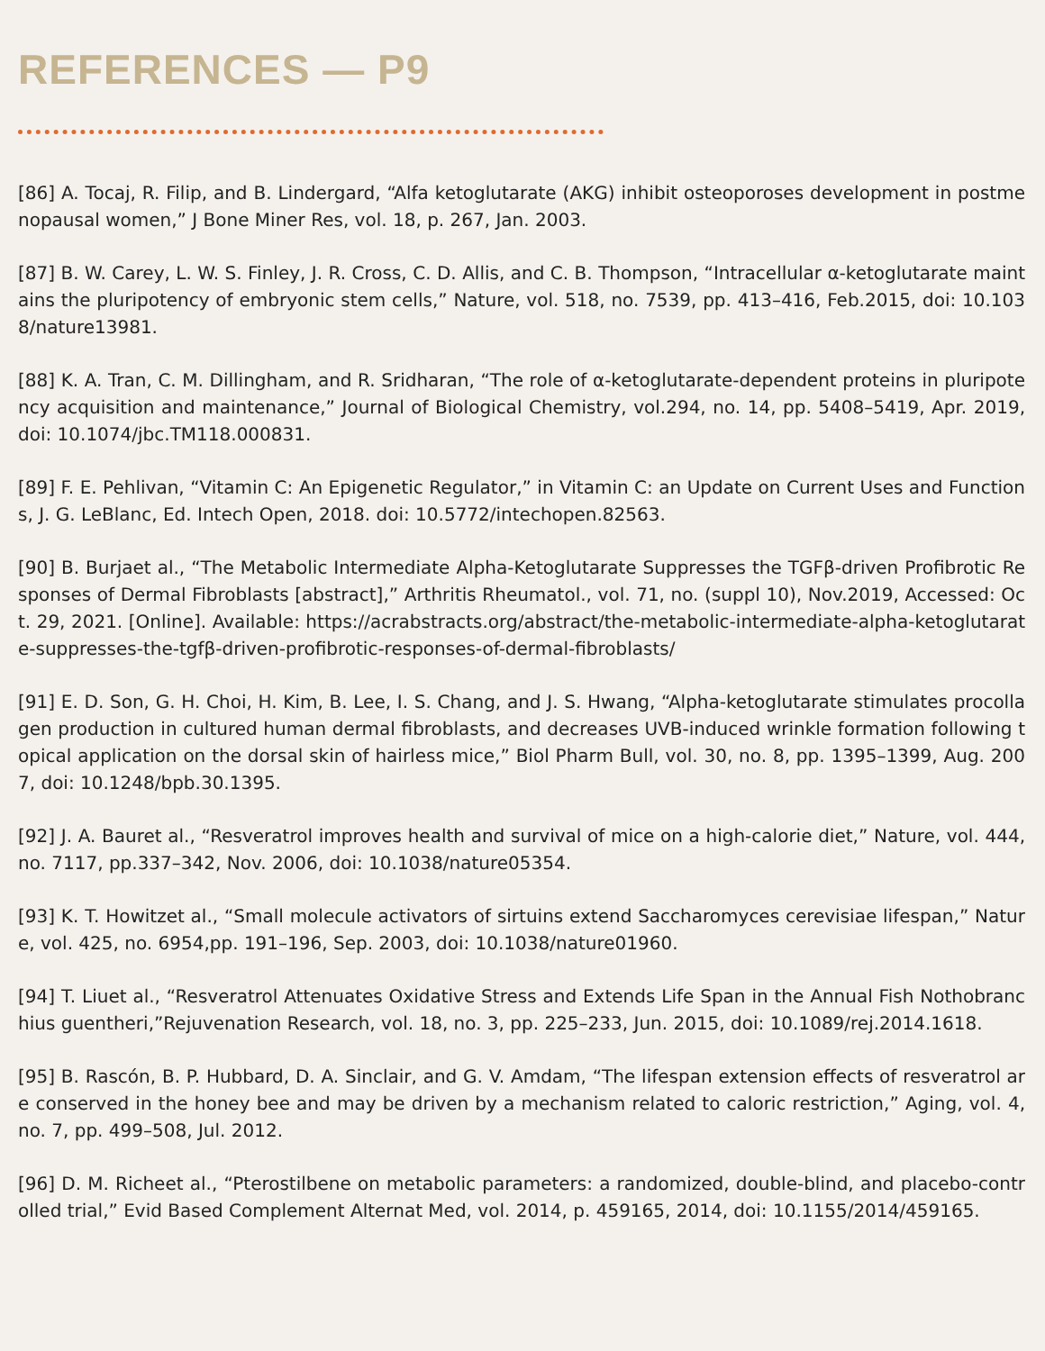REFERENCES — P9
[86] A. Tocaj, R. Filip, and B. Lindergard, “Alfa ketoglutarate (AKG) inhibit osteoporoses development in postmenopausal women,” J Bone Miner Res, vol. 18, p. 267, Jan. 2003.
[87] B. W. Carey, L. W. S. Finley, J. R. Cross, C. D. Allis, and C. B. Thompson, “Intracellular α-ketoglutarate maintains the pluripotency of embryonic stem cells,” Nature, vol. 518, no. 7539, pp. 413–416, Feb.2015, doi: 10.1038/nature13981.
[88] K. A. Tran, C. M. Dillingham, and R. Sridharan, “The role of α-ketoglutarate-dependent proteins in pluripotency acquisition and maintenance,” Journal of Biological Chemistry, vol.294, no. 14, pp. 5408–5419, Apr. 2019, doi: 10.1074/jbc.TM118.000831.
[89] F. E. Pehlivan, “Vitamin C: An Epigenetic Regulator,” in Vitamin C: an Update on Current Uses and Functions, J. G. LeBlanc, Ed. Intech Open, 2018. doi: 10.5772/intechopen.82563.
[90] B. Burjaet al., “The Metabolic Intermediate Alpha-Ketoglutarate Suppresses the TGFβ-driven Profibrotic Responses of Dermal Fibroblasts [abstract],” Arthritis Rheumatol., vol. 71, no. (suppl 10), Nov.2019, Accessed: Oct. 29, 2021. [Online]. Available: https://acrabstracts.org/abstract/the-metabolic-intermediate-alpha-ketoglutarate-suppresses-the-tgfβ-driven-profibrotic-responses-of-dermal-fibroblasts/
[91] E. D. Son, G. H. Choi, H. Kim, B. Lee, I. S. Chang, and J. S. Hwang, “Alpha-ketoglutarate stimulates procollagen production in cultured human dermal fibroblasts, and decreases UVB-induced wrinkle formation following topical application on the dorsal skin of hairless mice,” Biol Pharm Bull, vol. 30, no. 8, pp. 1395–1399, Aug. 2007, doi: 10.1248/bpb.30.1395.
[92] J. A. Bauret al., “Resveratrol improves health and survival of mice on a high-calorie diet,” Nature, vol. 444, no. 7117, pp.337–342, Nov. 2006, doi: 10.1038/nature05354.
[93] K. T. Howitzet al., “Small molecule activators of sirtuins extend Saccharomyces cerevisiae lifespan,” Nature, vol. 425, no. 6954,pp. 191–196, Sep. 2003, doi: 10.1038/nature01960.
[94] T. Liuet al., “Resveratrol Attenuates Oxidative Stress and Extends Life Span in the Annual Fish Nothobranchius guentheri,”Rejuvenation Research, vol. 18, no. 3, pp. 225–233, Jun. 2015, doi: 10.1089/rej.2014.1618.
[95] B. Rascón, B. P. Hubbard, D. A. Sinclair, and G. V. Amdam, “The lifespan extension effects of resveratrol are conserved in the honey bee and may be driven by a mechanism related to caloric restriction,” Aging, vol. 4, no. 7, pp. 499–508, Jul. 2012.
[96] D. M. Richeet al., “Pterostilbene on metabolic parameters: a randomized, double-blind, and placebo-controlled trial,” Evid Based Complement Alternat Med, vol. 2014, p. 459165, 2014, doi: 10.1155/2014/459165.